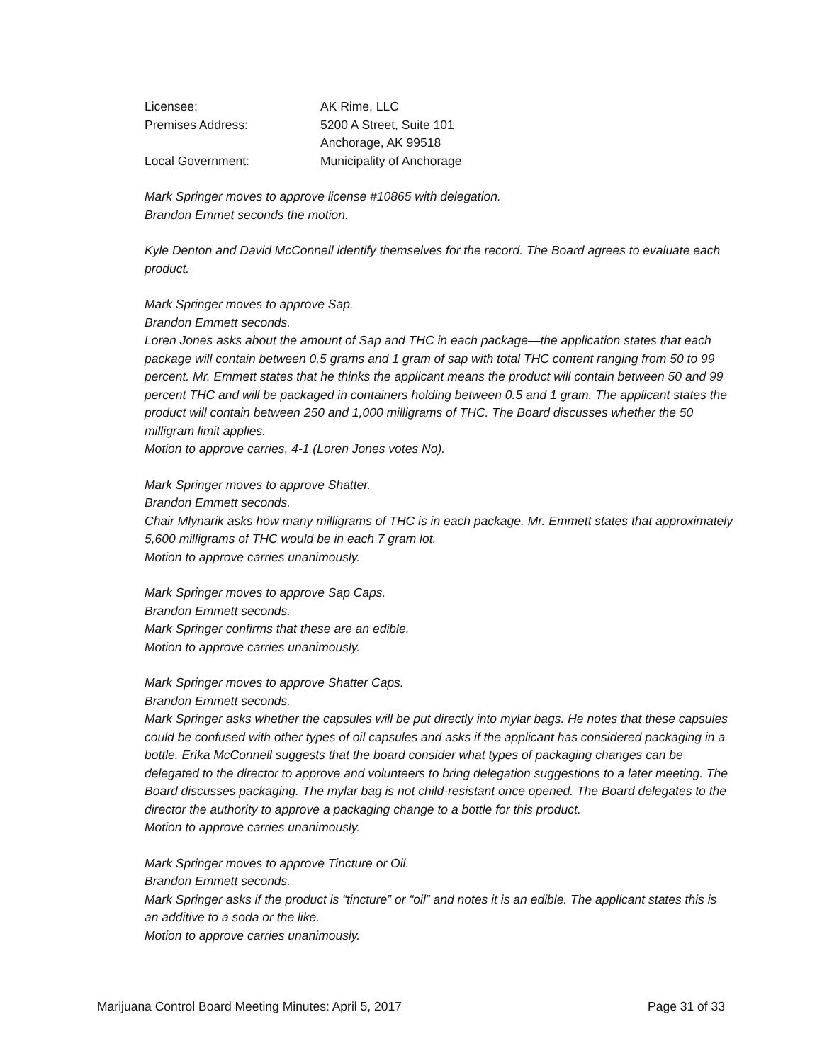Licensee:
AK Rime, LLC
Premises Address:
5200 A Street, Suite 101
Anchorage, AK 99518
Local Government:
Municipality of Anchorage
Mark Springer moves to approve license #10865 with delegation.
Brandon Emmet seconds the motion.
Kyle Denton and David McConnell identify themselves for the record. The Board agrees to evaluate each product.
Mark Springer moves to approve Sap.
Brandon Emmett seconds.
Loren Jones asks about the amount of Sap and THC in each package—the application states that each package will contain between 0.5 grams and 1 gram of sap with total THC content ranging from 50 to 99 percent. Mr. Emmett states that he thinks the applicant means the product will contain between 50 and 99 percent THC and will be packaged in containers holding between 0.5 and 1 gram. The applicant states the product will contain between 250 and 1,000 milligrams of THC. The Board discusses whether the 50 milligram limit applies.
Motion to approve carries, 4-1 (Loren Jones votes No).
Mark Springer moves to approve Shatter.
Brandon Emmett seconds.
Chair Mlynarik asks how many milligrams of THC is in each package. Mr. Emmett states that approximately 5,600 milligrams of THC would be in each 7 gram lot.
Motion to approve carries unanimously.
Mark Springer moves to approve Sap Caps.
Brandon Emmett seconds.
Mark Springer confirms that these are an edible.
Motion to approve carries unanimously.
Mark Springer moves to approve Shatter Caps.
Brandon Emmett seconds.
Mark Springer asks whether the capsules will be put directly into mylar bags. He notes that these capsules could be confused with other types of oil capsules and asks if the applicant has considered packaging in a bottle. Erika McConnell suggests that the board consider what types of packaging changes can be delegated to the director to approve and volunteers to bring delegation suggestions to a later meeting. The Board discusses packaging. The mylar bag is not child-resistant once opened. The Board delegates to the director the authority to approve a packaging change to a bottle for this product.
Motion to approve carries unanimously.
Mark Springer moves to approve Tincture or Oil.
Brandon Emmett seconds.
Mark Springer asks if the product is “tincture” or “oil” and notes it is an edible. The applicant states this is an additive to a soda or the like.
Motion to approve carries unanimously.
Marijuana Control Board Meeting Minutes: April 5, 2017 Page 31 of 33